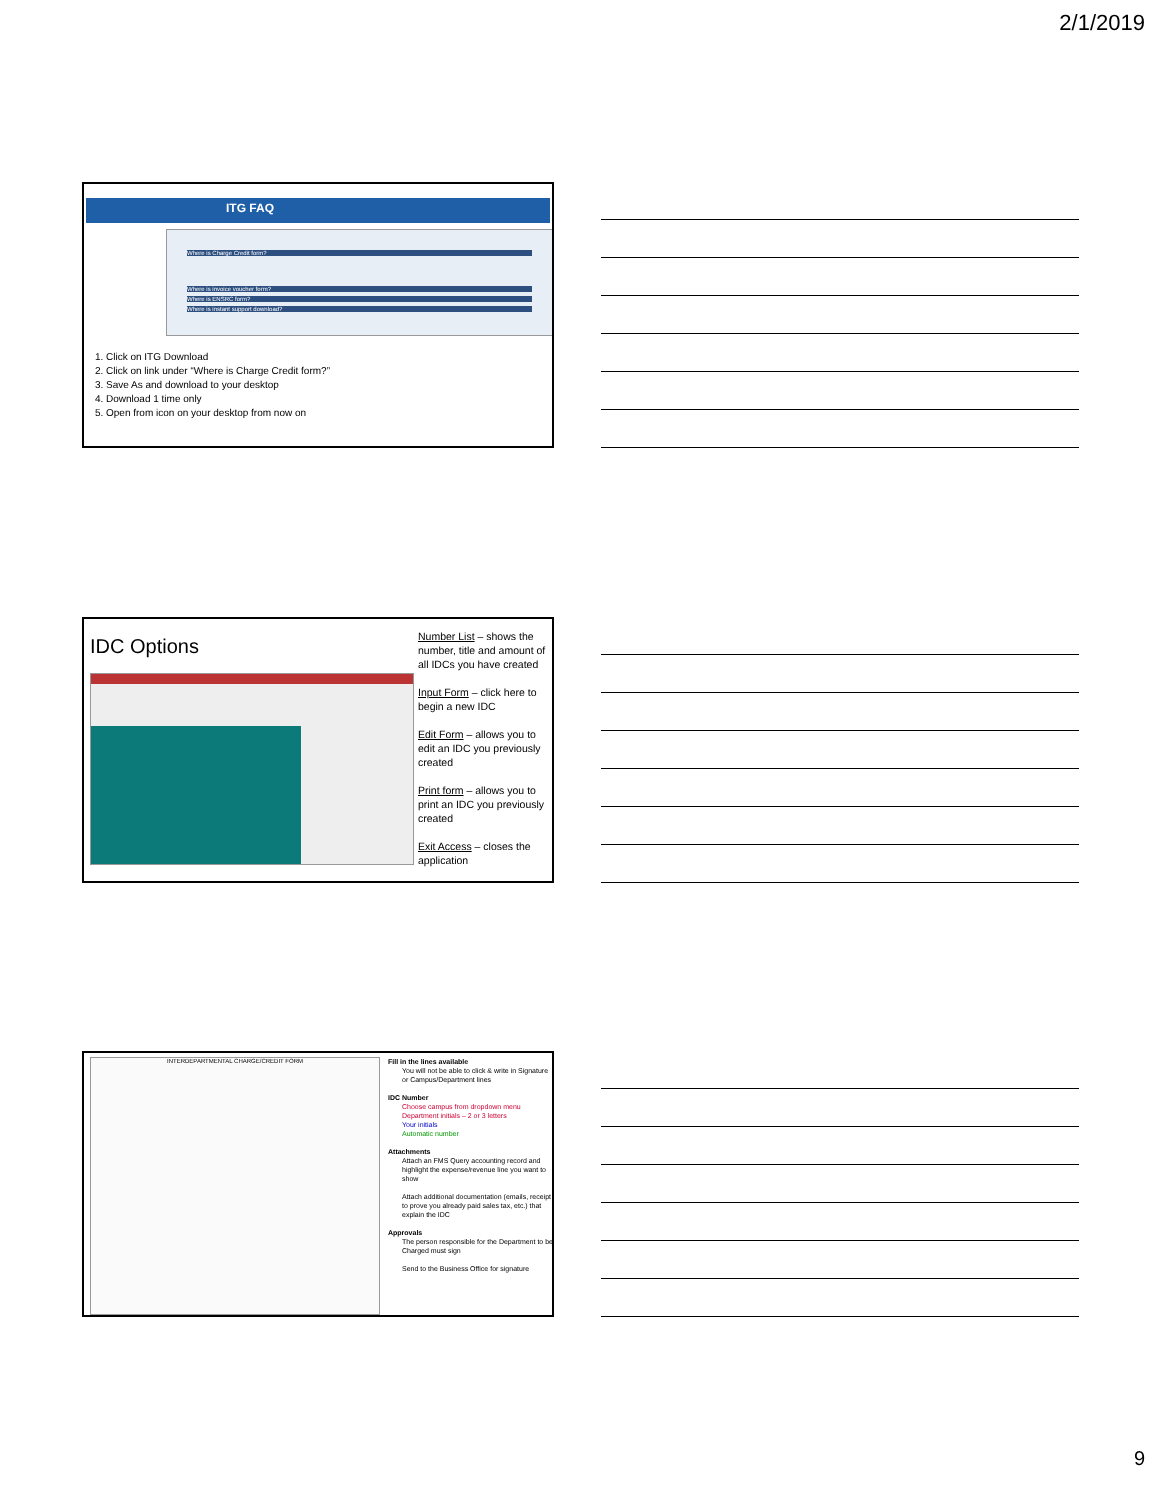2/1/2019
ITG FAQ
Where is Charge Credit form?
Where is invoice voucher form?
Where is ENSRC form?
Where is instant support download?
1. Click on ITG Download
2. Click on link under “Where is Charge Credit form?”
3. Save As and download to your desktop
4. Download 1 time only
5. Open from icon on your desktop from now on
IDC Options
Number List – shows the number, title and amount of all IDCs you have created
Input Form – click here to begin a new IDC
Edit Form – allows you to edit an IDC you previously created
Print form – allows you to print an IDC you previously created
Exit Access – closes the application
INTERDEPARTMENTAL CHARGE/CREDIT FORM
Fill in the lines available
You will not be able to click & write in Signature or Campus/Department lines
IDC Number
Choose campus from dropdown menu
Department initials – 2 or 3 letters
Your initials
Automatic number
Attachments
Attach an FMS Query accounting record and highlight the expense/revenue line you want to show
Attach additional documentation (emails, receipt to prove you already paid sales tax, etc.) that explain the IDC
Approvals
The person responsible for the Department to be Charged must sign
Send to the Business Office for signature
9